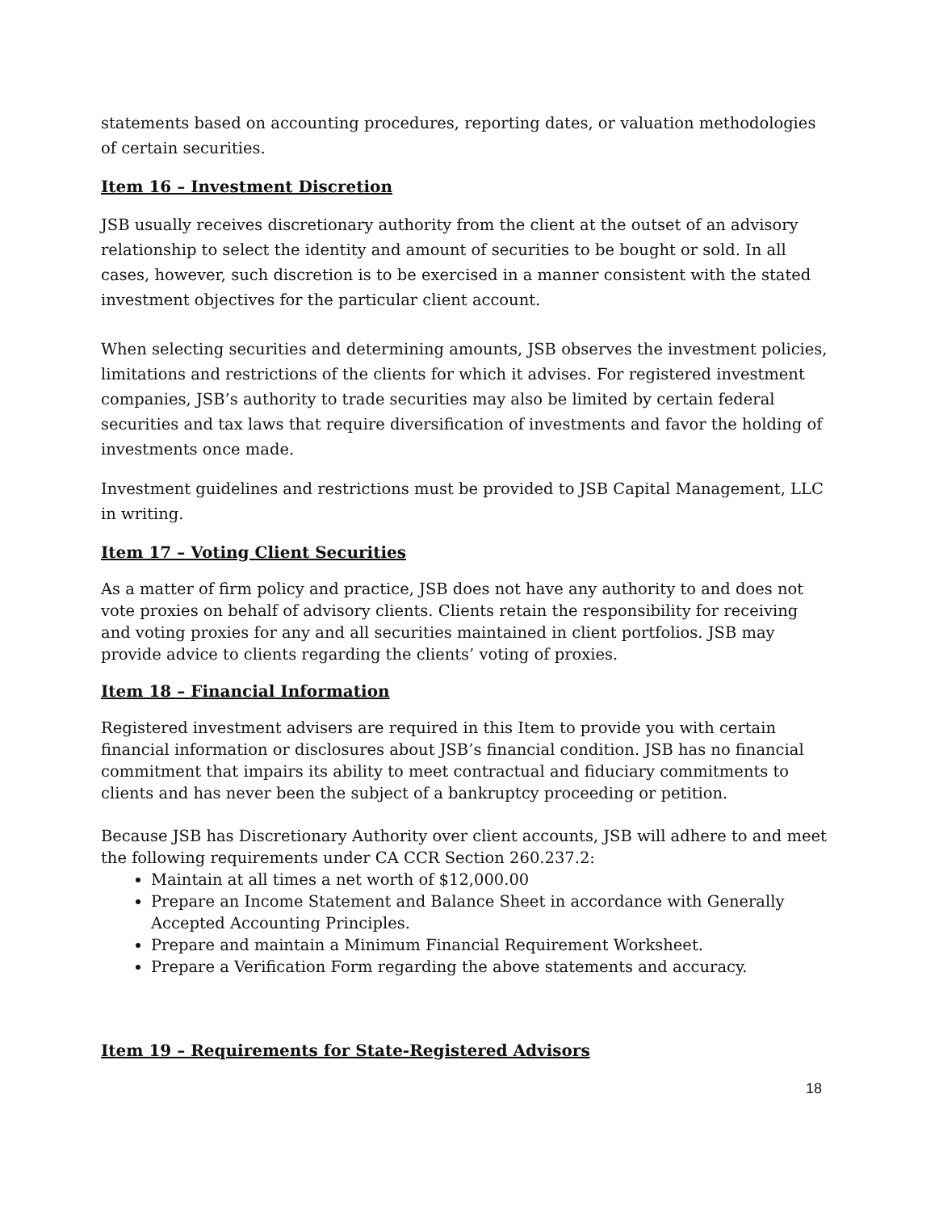statements based on accounting procedures, reporting dates, or valuation methodologies of certain securities.
Item 16 – Investment Discretion
JSB usually receives discretionary authority from the client at the outset of an advisory relationship to select the identity and amount of securities to be bought or sold. In all cases, however, such discretion is to be exercised in a manner consistent with the stated investment objectives for the particular client account.
When selecting securities and determining amounts, JSB observes the investment policies, limitations and restrictions of the clients for which it advises. For registered investment companies, JSB’s authority to trade securities may also be limited by certain federal securities and tax laws that require diversification of investments and favor the holding of investments once made.
Investment guidelines and restrictions must be provided to JSB Capital Management, LLC in writing.
Item 17 – Voting Client Securities
As a matter of firm policy and practice, JSB does not have any authority to and does not vote proxies on behalf of advisory clients. Clients retain the responsibility for receiving and voting proxies for any and all securities maintained in client portfolios. JSB may provide advice to clients regarding the clients’ voting of proxies.
Item 18 – Financial Information
Registered investment advisers are required in this Item to provide you with certain financial information or disclosures about JSB’s financial condition. JSB has no financial commitment that impairs its ability to meet contractual and fiduciary commitments to clients and has never been the subject of a bankruptcy proceeding or petition.
Because JSB has Discretionary Authority over client accounts, JSB will adhere to and meet the following requirements under CA CCR Section 260.237.2:
Maintain at all times a net worth of $12,000.00
Prepare an Income Statement and Balance Sheet in accordance with Generally Accepted Accounting Principles.
Prepare and maintain a Minimum Financial Requirement Worksheet.
Prepare a Verification Form regarding the above statements and accuracy.
Item 19 – Requirements for State-Registered Advisors
18